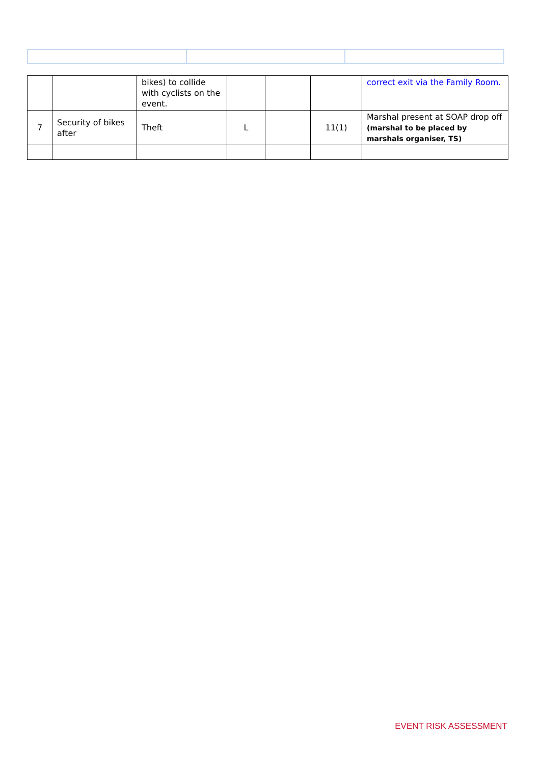| | | bikes) to collide with cyclists on the event. | | | | correct exit via the Family Room. |
| 7 | Security of bikes after | Theft | L | | 11(1) | Marshal present at SOAP drop off (marshal to be placed by marshals organiser, TS) |
EVENT RISK ASSESSMENT